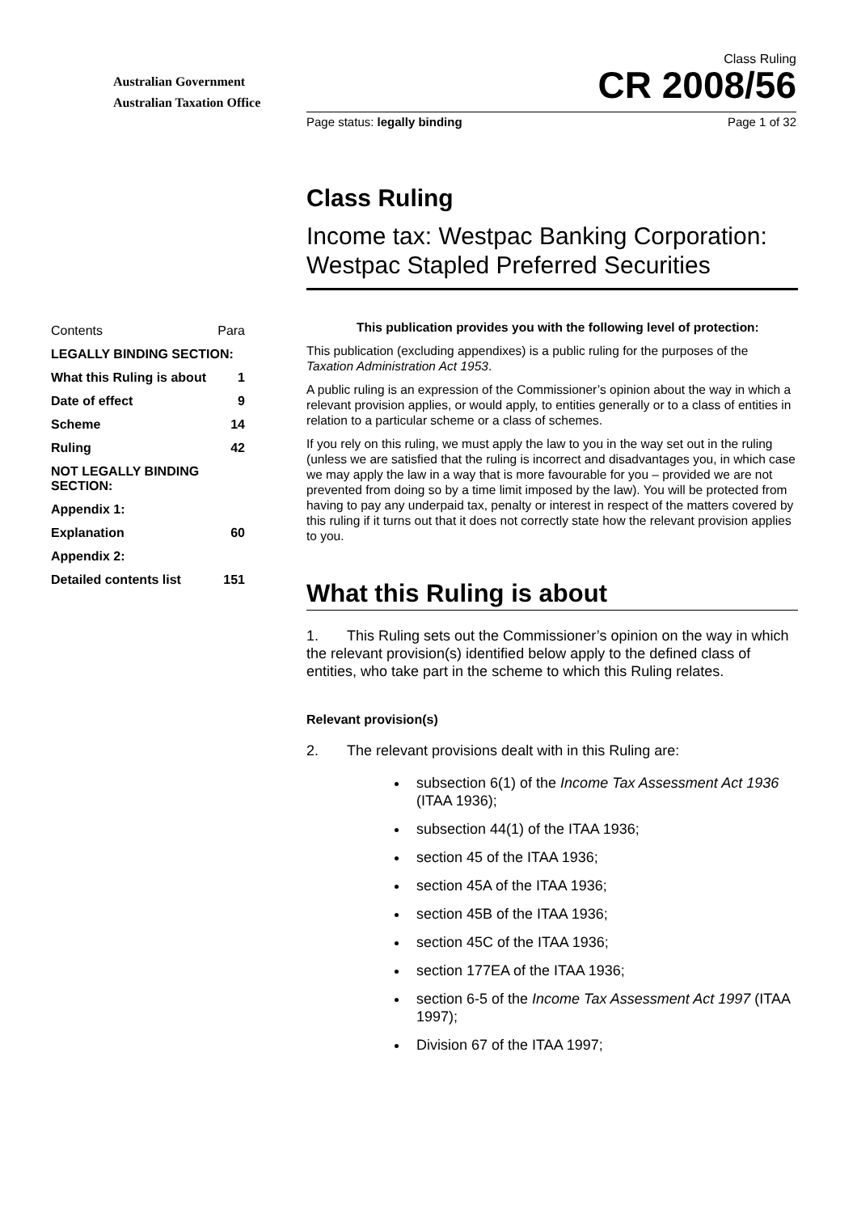Australian Government
Australian Taxation Office
Class Ruling
CR 2008/56
Page status: legally binding Page 1 of 32
Class Ruling
Income tax: Westpac Banking Corporation: Westpac Stapled Preferred Securities
| Contents | Para |
| LEGALLY BINDING SECTION: | |
| What this Ruling is about | 1 |
| Date of effect | 9 |
| Scheme | 14 |
| Ruling | 42 |
| NOT LEGALLY BINDING SECTION: | |
| Appendix 1: | |
| Explanation | 60 |
| Appendix 2: | |
| Detailed contents list | 151 |
This publication provides you with the following level of protection:
This publication (excluding appendixes) is a public ruling for the purposes of the Taxation Administration Act 1953.
A public ruling is an expression of the Commissioner’s opinion about the way in which a relevant provision applies, or would apply, to entities generally or to a class of entities in relation to a particular scheme or a class of schemes.
If you rely on this ruling, we must apply the law to you in the way set out in the ruling (unless we are satisfied that the ruling is incorrect and disadvantages you, in which case we may apply the law in a way that is more favourable for you – provided we are not prevented from doing so by a time limit imposed by the law). You will be protected from having to pay any underpaid tax, penalty or interest in respect of the matters covered by this ruling if it turns out that it does not correctly state how the relevant provision applies to you.
What this Ruling is about
1. This Ruling sets out the Commissioner’s opinion on the way in which the relevant provision(s) identified below apply to the defined class of entities, who take part in the scheme to which this Ruling relates.
Relevant provision(s)
2. The relevant provisions dealt with in this Ruling are:
subsection 6(1) of the Income Tax Assessment Act 1936 (ITAA 1936);
subsection 44(1) of the ITAA 1936;
section 45 of the ITAA 1936;
section 45A of the ITAA 1936;
section 45B of the ITAA 1936;
section 45C of the ITAA 1936;
section 177EA of the ITAA 1936;
section 6-5 of the Income Tax Assessment Act 1997 (ITAA 1997);
Division 67 of the ITAA 1997;